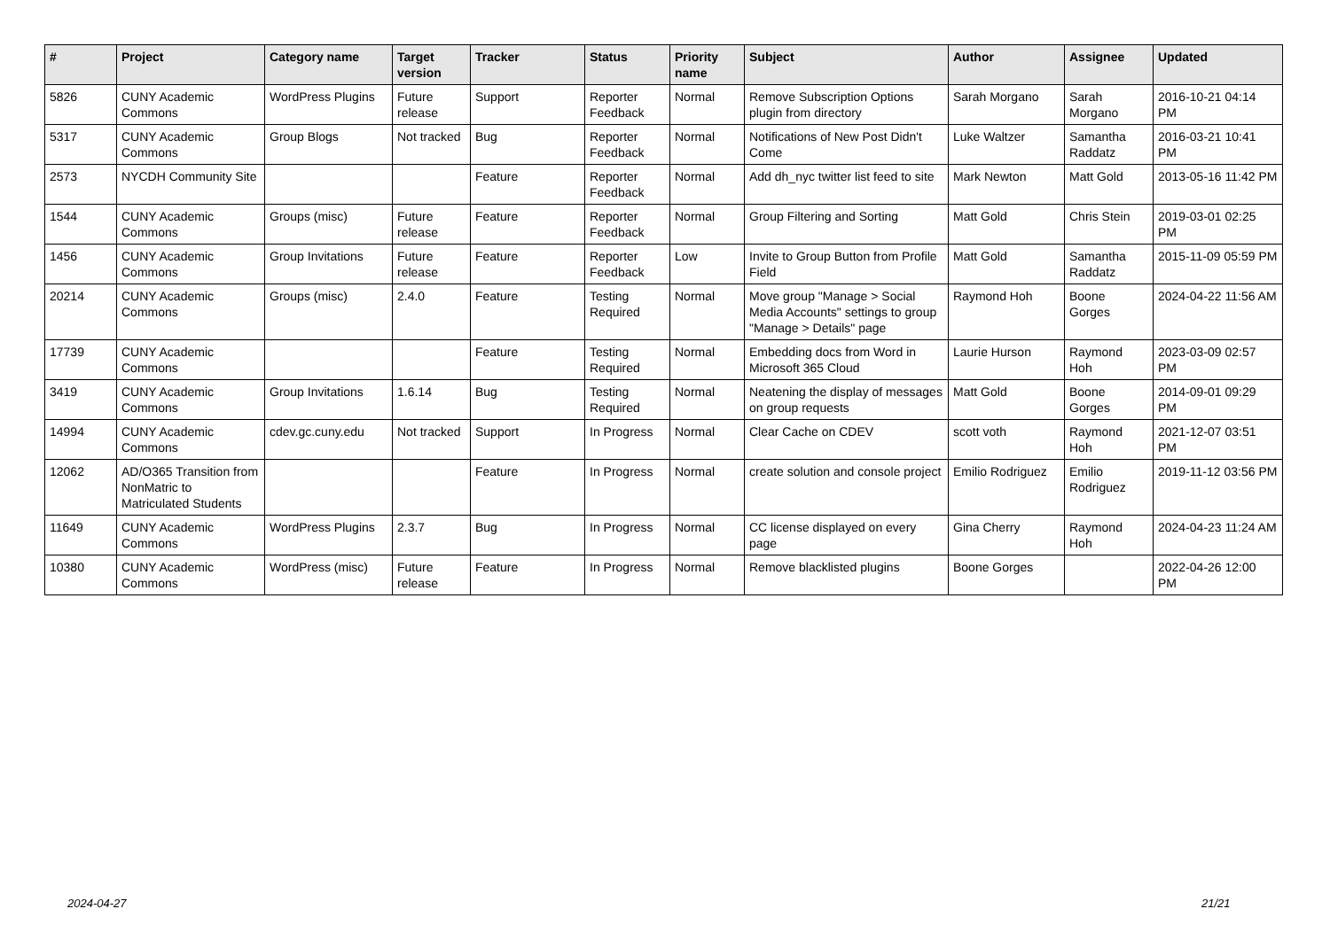| # | Project | Category name | Target version | Tracker | Status | Priority name | Subject | Author | Assignee | Updated |
| --- | --- | --- | --- | --- | --- | --- | --- | --- | --- | --- |
| 5826 | CUNY Academic Commons | WordPress Plugins | Future release | Support | Reporter Feedback | Normal | Remove Subscription Options plugin from directory | Sarah Morgano | Sarah Morgano | 2016-10-21 04:14 PM |
| 5317 | CUNY Academic Commons | Group Blogs | Not tracked | Bug | Reporter Feedback | Normal | Notifications of New Post Didn't Come | Luke Waltzer | Samantha Raddatz | 2016-03-21 10:41 PM |
| 2573 | NYCDH Community Site | | | Feature | Reporter Feedback | Normal | Add dh_nyc twitter list feed to site | Mark Newton | Matt Gold | 2013-05-16 11:42 PM |
| 1544 | CUNY Academic Commons | Groups (misc) | Future release | Feature | Reporter Feedback | Normal | Group Filtering and Sorting | Matt Gold | Chris Stein | 2019-03-01 02:25 PM |
| 1456 | CUNY Academic Commons | Group Invitations | Future release | Feature | Reporter Feedback | Low | Invite to Group Button from Profile Field | Matt Gold | Samantha Raddatz | 2015-11-09 05:59 PM |
| 20214 | CUNY Academic Commons | Groups (misc) | 2.4.0 | Feature | Testing Required | Normal | Move group "Manage > Social Media Accounts" settings to group "Manage > Details" page | Raymond Hoh | Boone Gorges | 2024-04-22 11:56 AM |
| 17739 | CUNY Academic Commons | | | Feature | Testing Required | Normal | Embedding docs from Word in Microsoft 365 Cloud | Laurie Hurson | Raymond Hoh | 2023-03-09 02:57 PM |
| 3419 | CUNY Academic Commons | Group Invitations | 1.6.14 | Bug | Testing Required | Normal | Neatening the display of messages on group requests | Matt Gold | Boone Gorges | 2014-09-01 09:29 PM |
| 14994 | CUNY Academic Commons | cdev.gc.cuny.edu | Not tracked | Support | In Progress | Normal | Clear Cache on CDEV | scott voth | Raymond Hoh | 2021-12-07 03:51 PM |
| 12062 | AD/O365 Transition from NonMatric to Matriculated Students | | | Feature | In Progress | Normal | create solution and console project | Emilio Rodriguez | Emilio Rodriguez | 2019-11-12 03:56 PM |
| 11649 | CUNY Academic Commons | WordPress Plugins | 2.3.7 | Bug | In Progress | Normal | CC license displayed on every page | Gina Cherry | Raymond Hoh | 2024-04-23 11:24 AM |
| 10380 | CUNY Academic Commons | WordPress (misc) | Future release | Feature | In Progress | Normal | Remove blacklisted plugins | Boone Gorges | | 2022-04-26 12:00 PM |
2024-04-27 21/21